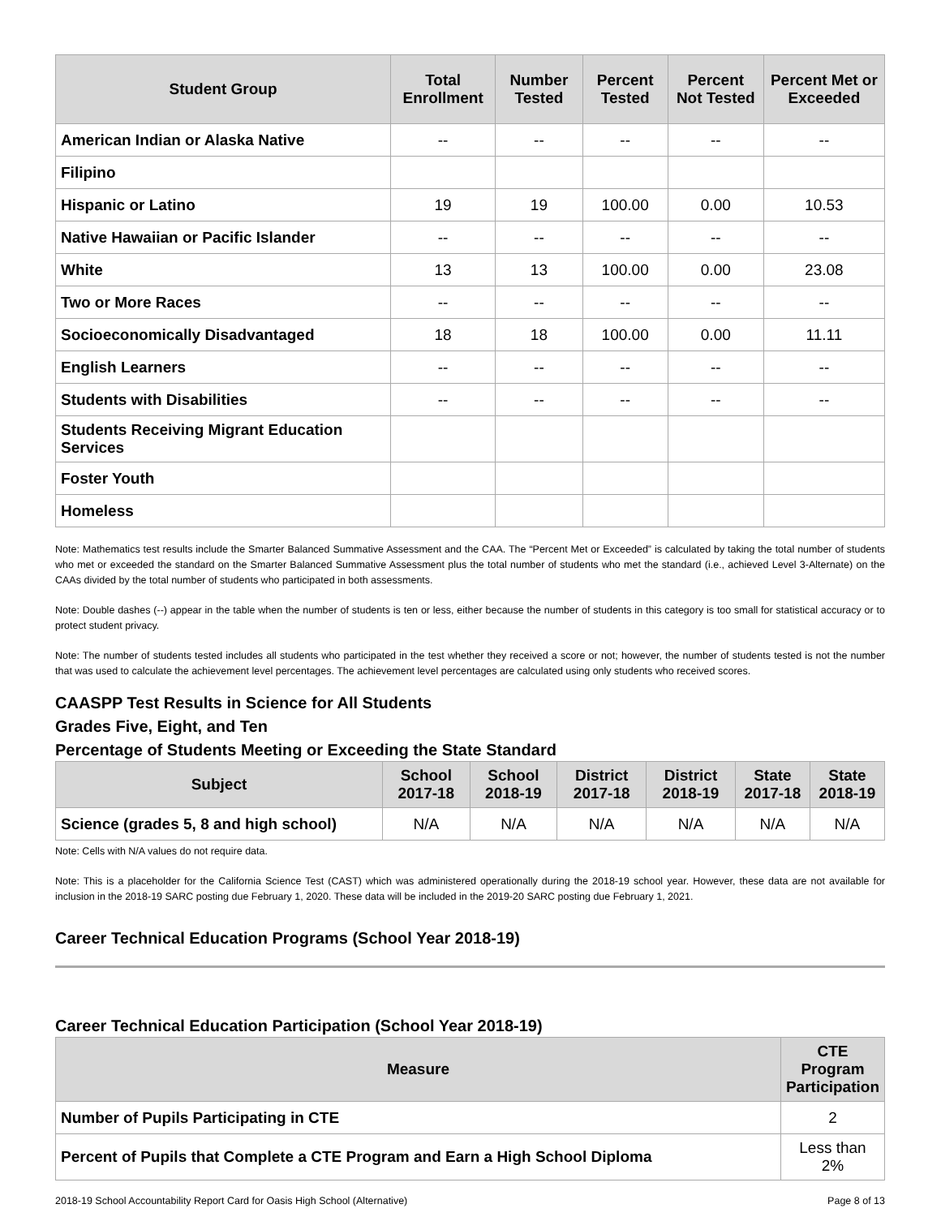| Student Group | Total Enrollment | Number Tested | Percent Tested | Percent Not Tested | Percent Met or Exceeded |
| --- | --- | --- | --- | --- | --- |
| American Indian or Alaska Native | -- | -- | -- | -- | -- |
| Filipino | | | | | |
| Hispanic or Latino | 19 | 19 | 100.00 | 0.00 | 10.53 |
| Native Hawaiian or Pacific Islander | -- | -- | -- | -- | -- |
| White | 13 | 13 | 100.00 | 0.00 | 23.08 |
| Two or More Races | -- | -- | -- | -- | -- |
| Socioeconomically Disadvantaged | 18 | 18 | 100.00 | 0.00 | 11.11 |
| English Learners | -- | -- | -- | -- | -- |
| Students with Disabilities | -- | -- | -- | -- | -- |
| Students Receiving Migrant Education Services | | | | | |
| Foster Youth | | | | | |
| Homeless | | | | | |
Note: Mathematics test results include the Smarter Balanced Summative Assessment and the CAA. The “Percent Met or Exceeded” is calculated by taking the total number of students who met or exceeded the standard on the Smarter Balanced Summative Assessment plus the total number of students who met the standard (i.e., achieved Level 3-Alternate) on the CAAs divided by the total number of students who participated in both assessments.
Note: Double dashes (--) appear in the table when the number of students is ten or less, either because the number of students in this category is too small for statistical accuracy or to protect student privacy.
Note: The number of students tested includes all students who participated in the test whether they received a score or not; however, the number of students tested is not the number that was used to calculate the achievement level percentages. The achievement level percentages are calculated using only students who received scores.
CAASPP Test Results in Science for All Students
Grades Five, Eight, and Ten
Percentage of Students Meeting or Exceeding the State Standard
| Subject | School 2017-18 | School 2018-19 | District 2017-18 | District 2018-19 | State 2017-18 | State 2018-19 |
| --- | --- | --- | --- | --- | --- | --- |
| Science (grades 5, 8 and high school) | N/A | N/A | N/A | N/A | N/A | N/A |
Note: Cells with N/A values do not require data.
Note: This is a placeholder for the California Science Test (CAST) which was administered operationally during the 2018-19 school year. However, these data are not available for inclusion in the 2018-19 SARC posting due February 1, 2020. These data will be included in the 2019-20 SARC posting due February 1, 2021.
Career Technical Education Programs (School Year 2018-19)
Career Technical Education Participation (School Year 2018-19)
| Measure | CTE Program Participation |
| --- | --- |
| Number of Pupils Participating in CTE | 2 |
| Percent of Pupils that Complete a CTE Program and Earn a High School Diploma | Less than 2% |
2018-19 School Accountability Report Card for Oasis High School (Alternative) Page 8 of 13